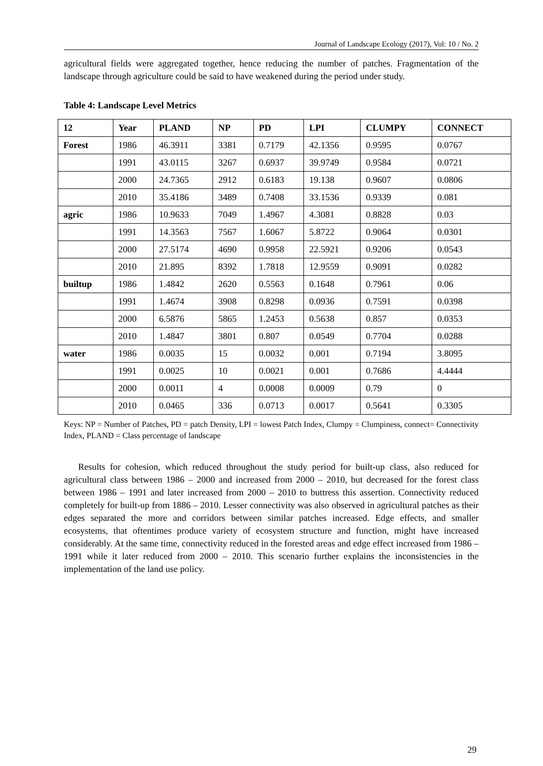Journal of Landscape Ecology (2017), Vol: 10 / No. 2
agricultural fields were aggregated together, hence reducing the number of patches. Fragmentation of the landscape through agriculture could be said to have weakened during the period under study.
Table 4: Landscape Level Metrics
| 12 | Year | PLAND | NP | PD | LPI | CLUMPY | CONNECT |
| --- | --- | --- | --- | --- | --- | --- | --- |
| Forest | 1986 | 46.3911 | 3381 | 0.7179 | 42.1356 | 0.9595 | 0.0767 |
| | 1991 | 43.0115 | 3267 | 0.6937 | 39.9749 | 0.9584 | 0.0721 |
| | 2000 | 24.7365 | 2912 | 0.6183 | 19.138 | 0.9607 | 0.0806 |
| | 2010 | 35.4186 | 3489 | 0.7408 | 33.1536 | 0.9339 | 0.081 |
| agric | 1986 | 10.9633 | 7049 | 1.4967 | 4.3081 | 0.8828 | 0.03 |
| | 1991 | 14.3563 | 7567 | 1.6067 | 5.8722 | 0.9064 | 0.0301 |
| | 2000 | 27.5174 | 4690 | 0.9958 | 22.5921 | 0.9206 | 0.0543 |
| | 2010 | 21.895 | 8392 | 1.7818 | 12.9559 | 0.9091 | 0.0282 |
| builtup | 1986 | 1.4842 | 2620 | 0.5563 | 0.1648 | 0.7961 | 0.06 |
| | 1991 | 1.4674 | 3908 | 0.8298 | 0.0936 | 0.7591 | 0.0398 |
| | 2000 | 6.5876 | 5865 | 1.2453 | 0.5638 | 0.857 | 0.0353 |
| | 2010 | 1.4847 | 3801 | 0.807 | 0.0549 | 0.7704 | 0.0288 |
| water | 1986 | 0.0035 | 15 | 0.0032 | 0.001 | 0.7194 | 3.8095 |
| | 1991 | 0.0025 | 10 | 0.0021 | 0.001 | 0.7686 | 4.4444 |
| | 2000 | 0.0011 | 4 | 0.0008 | 0.0009 | 0.79 | 0 |
| | 2010 | 0.0465 | 336 | 0.0713 | 0.0017 | 0.5641 | 0.3305 |
Keys: NP = Number of Patches, PD = patch Density, LPI = lowest Patch Index, Clumpy = Clumpiness, connect= Connectivity Index, PLAND = Class percentage of landscape
Results for cohesion, which reduced throughout the study period for built-up class, also reduced for agricultural class between 1986 – 2000 and increased from 2000 – 2010, but decreased for the forest class between 1986 – 1991 and later increased from 2000 – 2010 to buttress this assertion. Connectivity reduced completely for built-up from 1886 – 2010. Lesser connectivity was also observed in agricultural patches as their edges separated the more and corridors between similar patches increased. Edge effects, and smaller ecosystems, that oftentimes produce variety of ecosystem structure and function, might have increased considerably. At the same time, connectivity reduced in the forested areas and edge effect increased from 1986 – 1991 while it later reduced from 2000 – 2010. This scenario further explains the inconsistencies in the implementation of the land use policy.
29